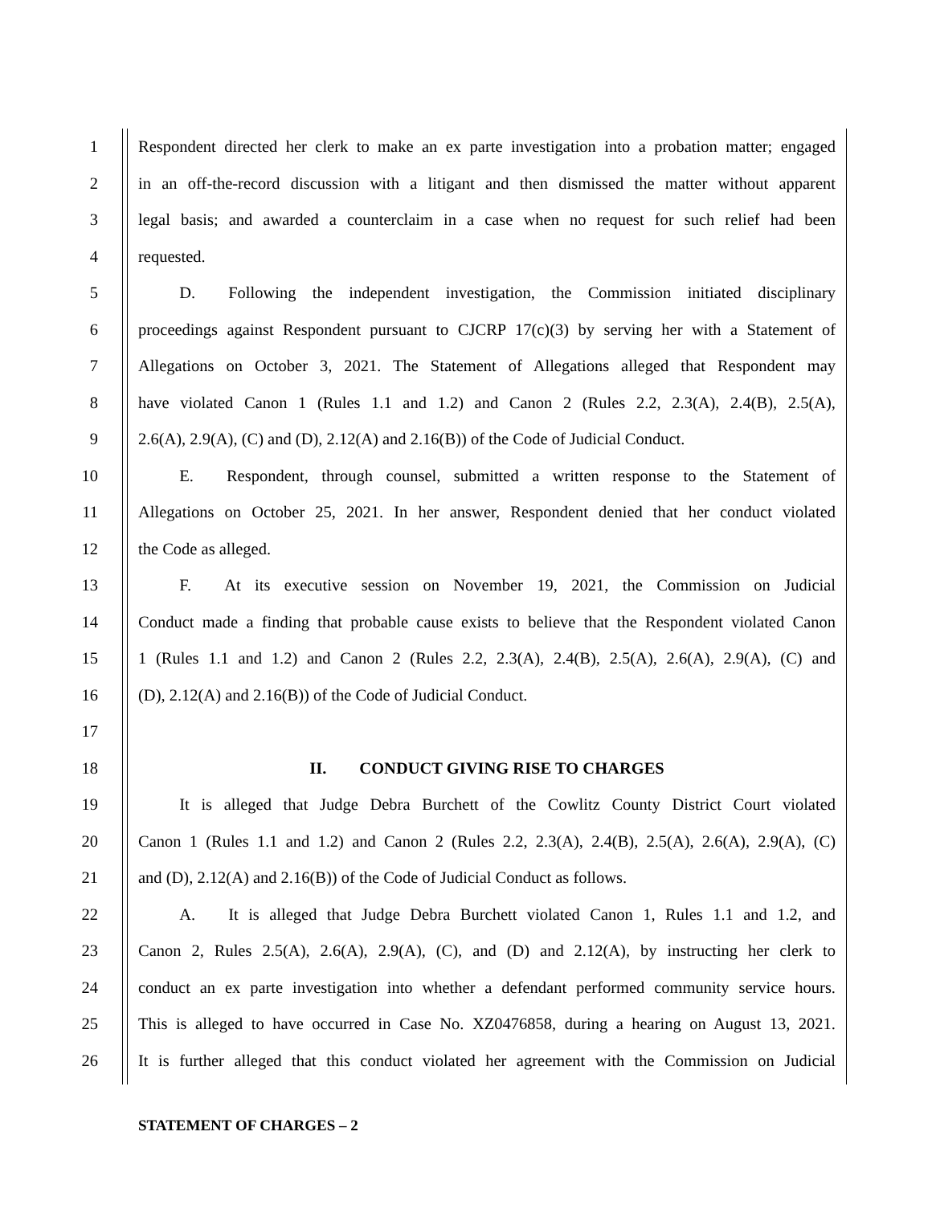1 Respondent directed her clerk to make an ex parte investigation into a probation matter; engaged
2 in an off-the-record discussion with a litigant and then dismissed the matter without apparent
3 legal basis; and awarded a counterclaim in a case when no request for such relief had been
4 requested.
5   D.  Following the independent investigation, the Commission initiated disciplinary
6 proceedings against Respondent pursuant to CJCRP 17(c)(3) by serving her with a Statement of
7 Allegations on October 3, 2021. The Statement of Allegations alleged that Respondent may
8 have violated Canon 1 (Rules 1.1 and 1.2) and Canon 2 (Rules 2.2, 2.3(A), 2.4(B), 2.5(A),
9 2.6(A), 2.9(A), (C) and (D), 2.12(A) and 2.16(B)) of the Code of Judicial Conduct.
10   E.  Respondent, through counsel, submitted a written response to the Statement of
11 Allegations on October 25, 2021. In her answer, Respondent denied that her conduct violated
12 the Code as alleged.
13   F.  At its executive session on November 19, 2021, the Commission on Judicial
14 Conduct made a finding that probable cause exists to believe that the Respondent violated Canon
15 1 (Rules 1.1 and 1.2) and Canon 2 (Rules 2.2, 2.3(A), 2.4(B), 2.5(A), 2.6(A), 2.9(A), (C) and
16 (D), 2.12(A) and 2.16(B)) of the Code of Judicial Conduct.
17
18 II.  CONDUCT GIVING RISE TO CHARGES
19   It is alleged that Judge Debra Burchett of the Cowlitz County District Court violated
20 Canon 1 (Rules 1.1 and 1.2) and Canon 2 (Rules 2.2, 2.3(A), 2.4(B), 2.5(A), 2.6(A), 2.9(A), (C)
21 and (D), 2.12(A) and 2.16(B)) of the Code of Judicial Conduct as follows.
22   A.  It is alleged that Judge Debra Burchett violated Canon 1, Rules 1.1 and 1.2, and
23 Canon 2, Rules 2.5(A), 2.6(A), 2.9(A), (C), and (D) and 2.12(A), by instructing her clerk to
24 conduct an ex parte investigation into whether a defendant performed community service hours.
25 This is alleged to have occurred in Case No. XZ0476858, during a hearing on August 13, 2021.
26 It is further alleged that this conduct violated her agreement with the Commission on Judicial
STATEMENT OF CHARGES – 2